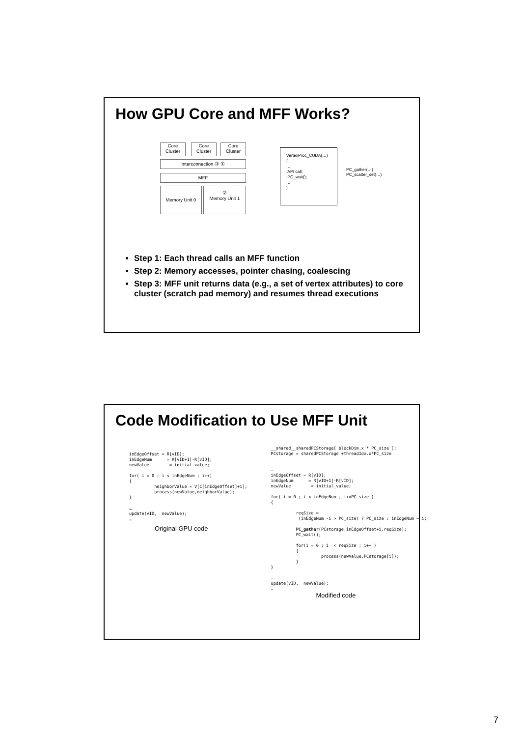How GPU Core and MFF Works?
Core Cluster
Core Cluster
Core Cluster
Interconnection ③ ①
MFF
Memory Unit 0
②
Memory Unit 1
VertexProc_CUDA(…)
{
…
API call;
PC_wait();
…
}
PC_gather(…)
PC_scatter_set(…)
Step 1: Each thread calls an MFF function
Step 2: Memory accesses, pointer chasing, coalescing
Step 3: MFF unit returns data (e.g., a set of vertex attributes) to core cluster (scratch pad memory) and resumes thread executions
Code Modification to Use MFF Unit
inEdgeOffset = R[vID];
inEdgeNum      = R[vID+1]-R[vID];
newValue        = initial_value;

for( i = 0 ; i < inEdgeNum ; i++)
{
          neighborValue = V[C[inEdgeOffset]+i];
          process(newValue,neighborValue);
}

….
update(vID,  newValue);
…
Original GPU code
__shared__sharedPCStorage[ blockDim.x * PC_size ];
PCstorage = sharedPCStorage +threadIdx.x*PC_size


…
inEdgeOffset = R[vID];
inEdgeNum      = R[vID+1]-R[vID];
newValue        = initial_value;

for( i = 0 ; i < inEdgeNum ; i+=PC_size )
{

          reqSize =
           (inEdgeNum -i > PC_size) ? PC_size : inEdgeNum – i;

          PC_gather(PCstorage,inEdgeOffset+i,reqSize);
          PC_wait();

          for(i = 0 ; i  < reqSize ; i++ )
          {
                    process(newValue,PCstorage[i]);
          }
}

….
update(vID,  newValue);
…
Modified code
7